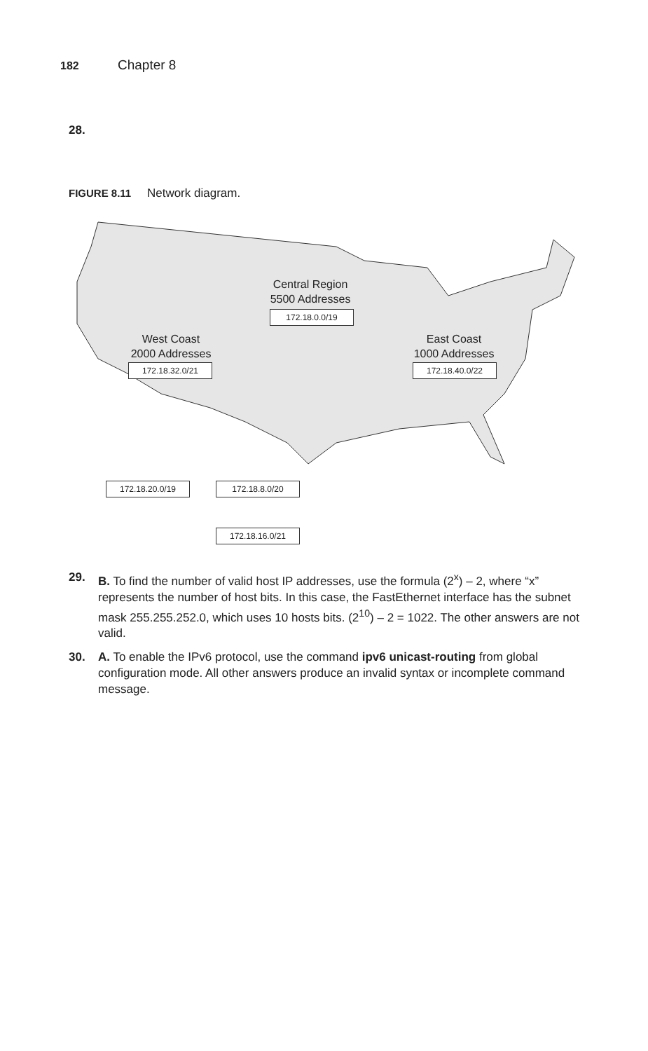182 Chapter 8
28.
FIGURE 8.11 Network diagram.
Central Region
5500 Addresses
172.18.0.0/19
West Coast
2000 Addresses
172.18.32.0/21
East Coast
1000 Addresses
172.18.40.0/22
172.18.20.0/19 172.18.8.0/20
172.18.16.0/21
29. B. To find the number of valid host IP addresses, use the formula (2<sup>x</sup>) – 2, where “x” represents the number of host bits. In this case, the FastEthernet interface has the subnet mask 255.255.252.0, which uses 10 hosts bits. (2<sup>10</sup>) – 2 = 1022. The other answers are not valid.
30. A. To enable the IPv6 protocol, use the command ipv6 unicast-routing from global configuration mode. All other answers produce an invalid syntax or incomplete command message.